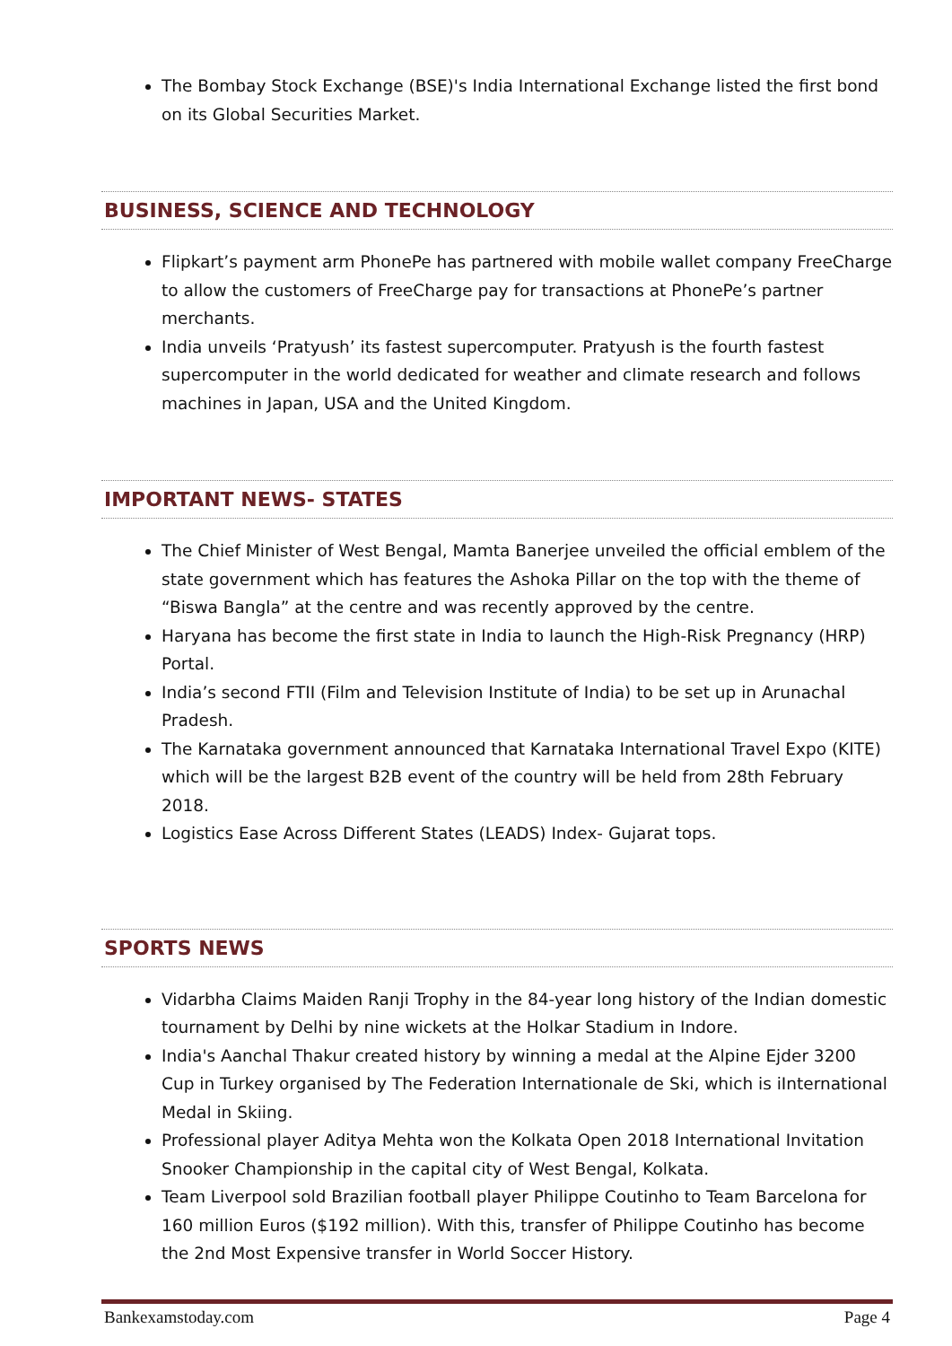The Bombay Stock Exchange (BSE)'s India International Exchange listed the first bond on its Global Securities Market.
BUSINESS, SCIENCE AND TECHNOLOGY
Flipkart’s payment arm PhonePe has partnered with mobile wallet company FreeCharge to allow the customers of FreeCharge pay for transactions at PhonePe’s partner merchants.
India unveils ‘Pratyush’ its fastest supercomputer. Pratyush is the fourth fastest supercomputer in the world dedicated for weather and climate research and follows machines in Japan, USA and the United Kingdom.
IMPORTANT NEWS- STATES
The Chief Minister of West Bengal, Mamta Banerjee unveiled the official emblem of the state government which has features the Ashoka Pillar on the top with the theme of “Biswa Bangla” at the centre and was recently approved by the centre.
Haryana has become the first state in India to launch the High-Risk Pregnancy (HRP) Portal.
India’s second FTII (Film and Television Institute of India) to be set up in Arunachal Pradesh.
The Karnataka government announced that Karnataka International Travel Expo (KITE) which will be the largest B2B event of the country will be held from 28th February 2018.
Logistics Ease Across Different States (LEADS) Index- Gujarat tops.
SPORTS NEWS
Vidarbha Claims Maiden Ranji Trophy in the 84-year long history of the Indian domestic tournament by Delhi by nine wickets at the Holkar Stadium in Indore.
India's Aanchal Thakur created history by winning a medal at the Alpine Ejder 3200 Cup in Turkey organised by The Federation Internationale de Ski, which is iInternational Medal in Skiing.
Professional player Aditya Mehta won the Kolkata Open 2018 International Invitation Snooker Championship in the capital city of West Bengal, Kolkata.
Team Liverpool sold Brazilian football player Philippe Coutinho to Team Barcelona for 160 million Euros ($192 million). With this, transfer of Philippe Coutinho has become the 2nd Most Expensive transfer in World Soccer History.
Bankexamstoday.com Page 4